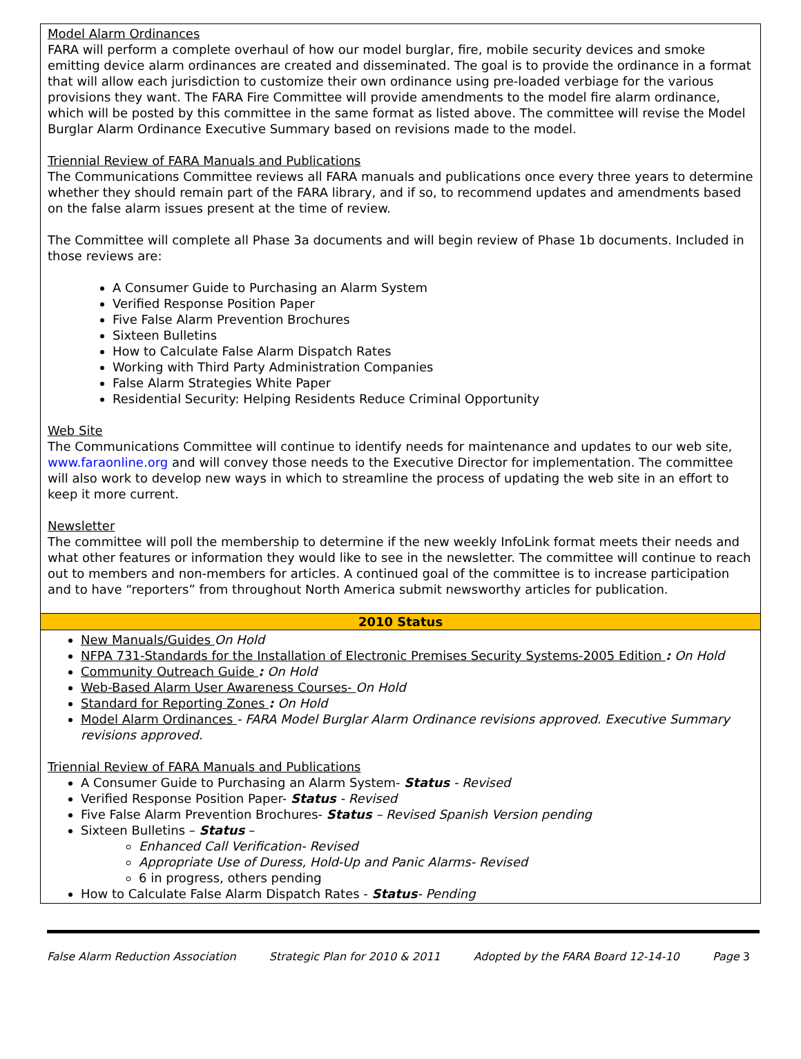Model Alarm Ordinances
FARA will perform a complete overhaul of how our model burglar, fire, mobile security devices and smoke emitting device alarm ordinances are created and disseminated. The goal is to provide the ordinance in a format that will allow each jurisdiction to customize their own ordinance using pre-loaded verbiage for the various provisions they want. The FARA Fire Committee will provide amendments to the model fire alarm ordinance, which will be posted by this committee in the same format as listed above. The committee will revise the Model Burglar Alarm Ordinance Executive Summary based on revisions made to the model.
Triennial Review of FARA Manuals and Publications
The Communications Committee reviews all FARA manuals and publications once every three years to determine whether they should remain part of the FARA library, and if so, to recommend updates and amendments based on the false alarm issues present at the time of review.
The Committee will complete all Phase 3a documents and will begin review of Phase 1b documents. Included in those reviews are:
A Consumer Guide to Purchasing an Alarm System
Verified Response Position Paper
Five False Alarm Prevention Brochures
Sixteen Bulletins
How to Calculate False Alarm Dispatch Rates
Working with Third Party Administration Companies
False Alarm Strategies White Paper
Residential Security: Helping Residents Reduce Criminal Opportunity
Web Site
The Communications Committee will continue to identify needs for maintenance and updates to our web site, www.faraonline.org and will convey those needs to the Executive Director for implementation. The committee will also work to develop new ways in which to streamline the process of updating the web site in an effort to keep it more current.
Newsletter
The committee will poll the membership to determine if the new weekly InfoLink format meets their needs and what other features or information they would like to see in the newsletter. The committee will continue to reach out to members and non-members for articles. A continued goal of the committee is to increase participation and to have “reporters” from throughout North America submit newsworthy articles for publication.
2010 Status
New Manuals/Guides On Hold
NFPA 731-Standards for the Installation of Electronic Premises Security Systems-2005 Edition : On Hold
Community Outreach Guide : On Hold
Web-Based Alarm User Awareness Courses- On Hold
Standard for Reporting Zones : On Hold
Model Alarm Ordinances - FARA Model Burglar Alarm Ordinance revisions approved. Executive Summary revisions approved.
Triennial Review of FARA Manuals and Publications
A Consumer Guide to Purchasing an Alarm System- Status - Revised
Verified Response Position Paper- Status - Revised
Five False Alarm Prevention Brochures- Status – Revised Spanish Version pending
Sixteen Bulletins – Status –
Enhanced Call Verification- Revised
Appropriate Use of Duress, Hold-Up and Panic Alarms- Revised
6 in progress, others pending
How to Calculate False Alarm Dispatch Rates - Status- Pending
False Alarm Reduction Association Strategic Plan for 2010 & 2011 Adopted by the FARA Board 12-14-10 Page 3